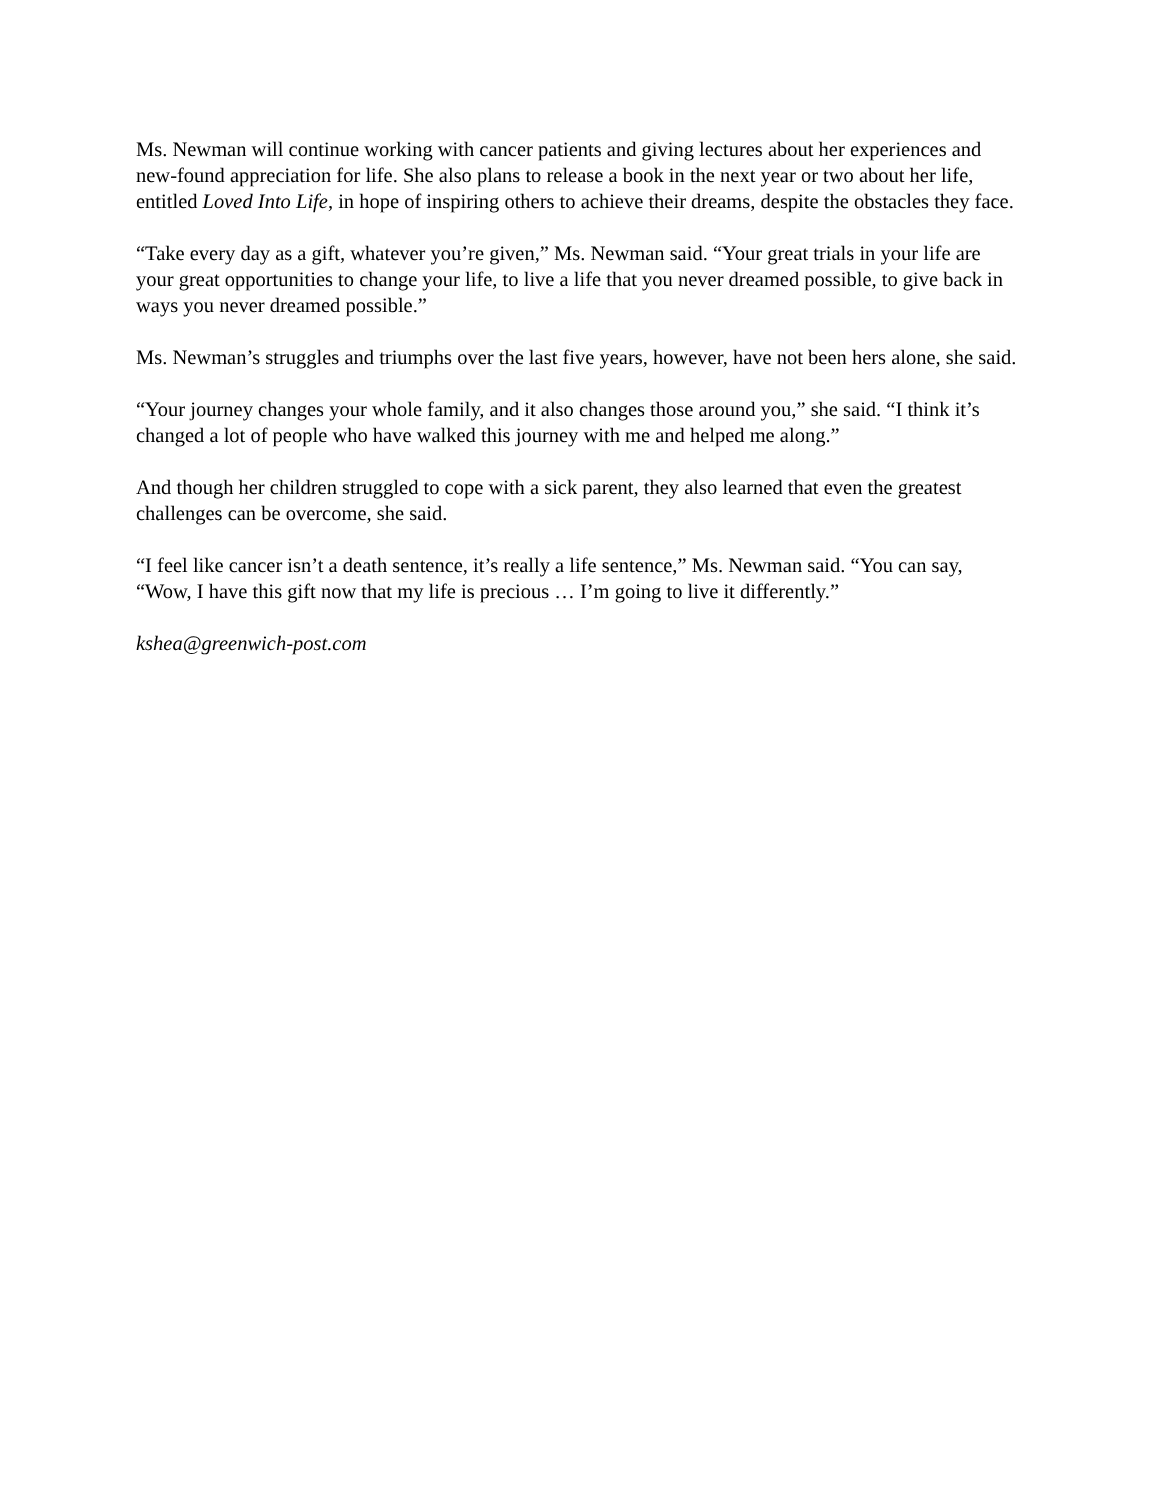Ms. Newman will continue working with cancer patients and giving lectures about her experiences and new-found appreciation for life. She also plans to release a book in the next year or two about her life, entitled Loved Into Life, in hope of inspiring others to achieve their dreams, despite the obstacles they face.
“Take every day as a gift, whatever you’re given,” Ms. Newman said. “Your great trials in your life are your great opportunities to change your life, to live a life that you never dreamed possible, to give back in ways you never dreamed possible.”
Ms. Newman’s struggles and triumphs over the last five years, however, have not been hers alone, she said.
“Your journey changes your whole family, and it also changes those around you,” she said. “I think it’s changed a lot of people who have walked this journey with me and helped me along.”
And though her children struggled to cope with a sick parent, they also learned that even the greatest challenges can be overcome, she said.
“I feel like cancer isn’t a death sentence, it’s really a life sentence,” Ms. Newman said. “You can say, “Wow, I have this gift now that my life is precious … I’m going to live it differently.”
kshea@greenwich-post.com